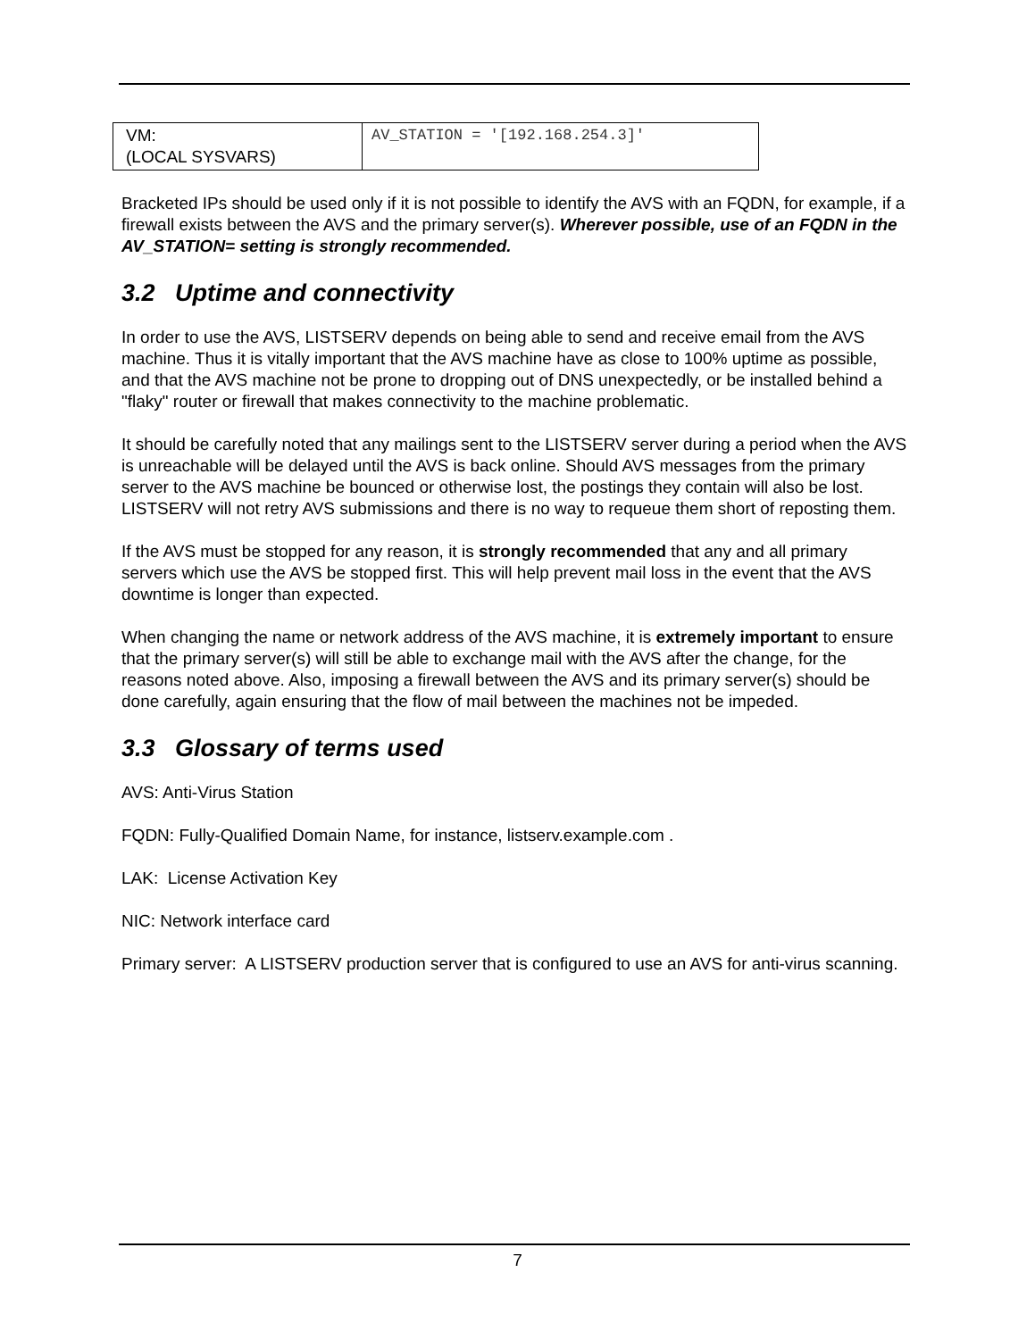| VM: (LOCAL SYSVARS) | AV_STATION = '[192.168.254.3]' |
Bracketed IPs should be used only if it is not possible to identify the AVS with an FQDN, for example, if a firewall exists between the AVS and the primary server(s). Wherever possible, use of an FQDN in the AV_STATION= setting is strongly recommended.
3.2 Uptime and connectivity
In order to use the AVS, LISTSERV depends on being able to send and receive email from the AVS machine. Thus it is vitally important that the AVS machine have as close to 100% uptime as possible, and that the AVS machine not be prone to dropping out of DNS unexpectedly, or be installed behind a "flaky" router or firewall that makes connectivity to the machine problematic.
It should be carefully noted that any mailings sent to the LISTSERV server during a period when the AVS is unreachable will be delayed until the AVS is back online. Should AVS messages from the primary server to the AVS machine be bounced or otherwise lost, the postings they contain will also be lost. LISTSERV will not retry AVS submissions and there is no way to requeue them short of reposting them.
If the AVS must be stopped for any reason, it is strongly recommended that any and all primary servers which use the AVS be stopped first. This will help prevent mail loss in the event that the AVS downtime is longer than expected.
When changing the name or network address of the AVS machine, it is extremely important to ensure that the primary server(s) will still be able to exchange mail with the AVS after the change, for the reasons noted above. Also, imposing a firewall between the AVS and its primary server(s) should be done carefully, again ensuring that the flow of mail between the machines not be impeded.
3.3 Glossary of terms used
AVS: Anti-Virus Station
FQDN: Fully-Qualified Domain Name, for instance, listserv.example.com .
LAK: License Activation Key
NIC: Network interface card
Primary server: A LISTSERV production server that is configured to use an AVS for anti-virus scanning.
7